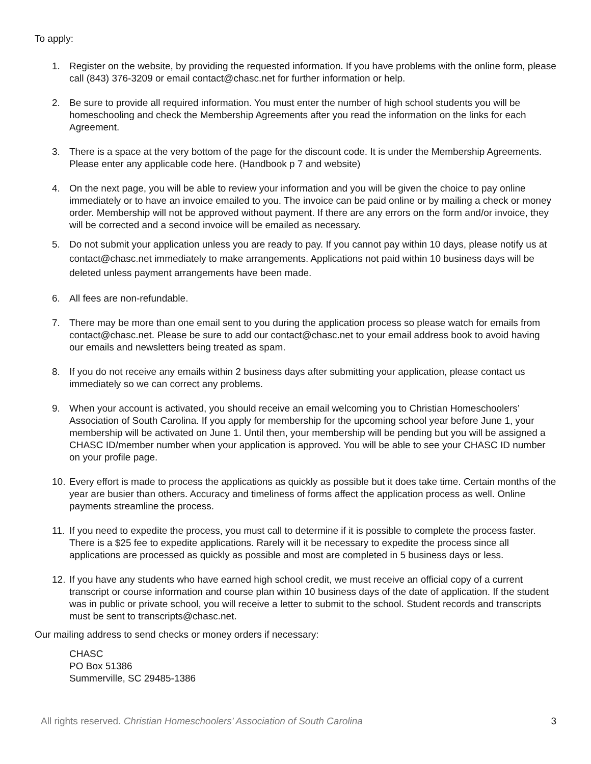To apply:
1. Register on the website, by providing the requested information. If you have problems with the online form, please call (843) 376-3209 or email contact@chasc.net for further information or help.
2. Be sure to provide all required information. You must enter the number of high school students you will be homeschooling and check the Membership Agreements after you read the information on the links for each Agreement.
3. There is a space at the very bottom of the page for the discount code. It is under the Membership Agreements. Please enter any applicable code here. (Handbook p 7 and website)
4. On the next page, you will be able to review your information and you will be given the choice to pay online immediately or to have an invoice emailed to you. The invoice can be paid online or by mailing a check or money order. Membership will not be approved without payment. If there are any errors on the form and/or invoice, they will be corrected and a second invoice will be emailed as necessary.
5. Do not submit your application unless you are ready to pay. If you cannot pay within 10 days, please notify us at contact@chasc.net immediately to make arrangements. Applications not paid within 10 business days will be deleted unless payment arrangements have been made.
6. All fees are non-refundable.
7. There may be more than one email sent to you during the application process so please watch for emails from contact@chasc.net. Please be sure to add our contact@chasc.net to your email address book to avoid having our emails and newsletters being treated as spam.
8. If you do not receive any emails within 2 business days after submitting your application, please contact us immediately so we can correct any problems.
9. When your account is activated, you should receive an email welcoming you to Christian Homeschoolers’ Association of South Carolina. If you apply for membership for the upcoming school year before June 1, your membership will be activated on June 1. Until then, your membership will be pending but you will be assigned a CHASC ID/member number when your application is approved. You will be able to see your CHASC ID number on your profile page.
10. Every effort is made to process the applications as quickly as possible but it does take time. Certain months of the year are busier than others. Accuracy and timeliness of forms affect the application process as well. Online payments streamline the process.
11. If you need to expedite the process, you must call to determine if it is possible to complete the process faster. There is a $25 fee to expedite applications. Rarely will it be necessary to expedite the process since all applications are processed as quickly as possible and most are completed in 5 business days or less.
12. If you have any students who have earned high school credit, we must receive an official copy of a current transcript or course information and course plan within 10 business days of the date of application. If the student was in public or private school, you will receive a letter to submit to the school. Student records and transcripts must be sent to transcripts@chasc.net.
Our mailing address to send checks or money orders if necessary:
CHASC
PO Box 51386
Summerville, SC 29485-1386
All rights reserved. Christian Homeschoolers’ Association of South Carolina 3